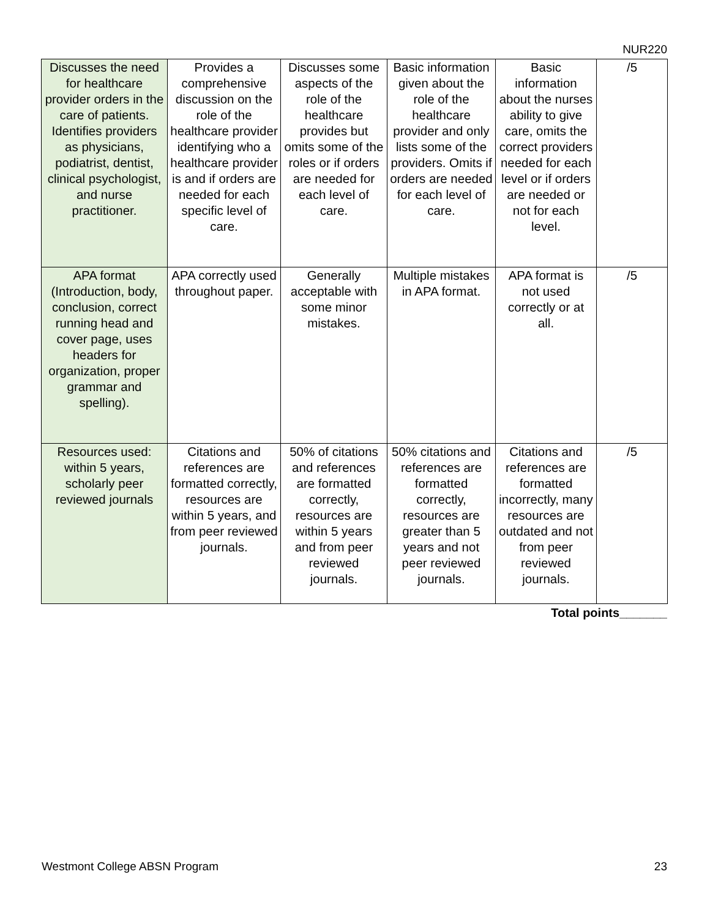NUR220
| Discusses the need for healthcare provider orders in the care of patients. Identifies providers as physicians, podiatrist, dentist, clinical psychologist, and nurse practitioner. | Provides a comprehensive discussion on the role of the healthcare provider identifying who a healthcare provider is and if orders are needed for each specific level of care. | Discusses some aspects of the role of the healthcare provides but omits some of the roles or if orders are needed for each level of care. | Basic information given about the role of the healthcare provider and only lists some of the providers. Omits if orders are needed for each level of care. | Basic information about the nurses ability to give care, omits the correct providers needed for each level or if orders are needed or not for each level. | /5 |
| APA format (Introduction, body, conclusion, correct running head and cover page, uses headers for organization, proper grammar and spelling). | APA correctly used throughout paper. | Generally acceptable with some minor mistakes. | Multiple mistakes in APA format. | APA format is not used correctly or at all. | /5 |
| Resources used: within 5 years, scholarly peer reviewed journals | Citations and references are formatted correctly, resources are within 5 years, and from peer reviewed journals. | 50% of citations and references are formatted correctly, resources are within 5 years and from peer reviewed journals. | 50% citations and references are formatted correctly, resources are greater than 5 years and not peer reviewed journals. | Citations and references are formatted incorrectly, many resources are outdated and not from peer reviewed journals. | /5 |
Total points_______
Westmont College ABSN Program 23